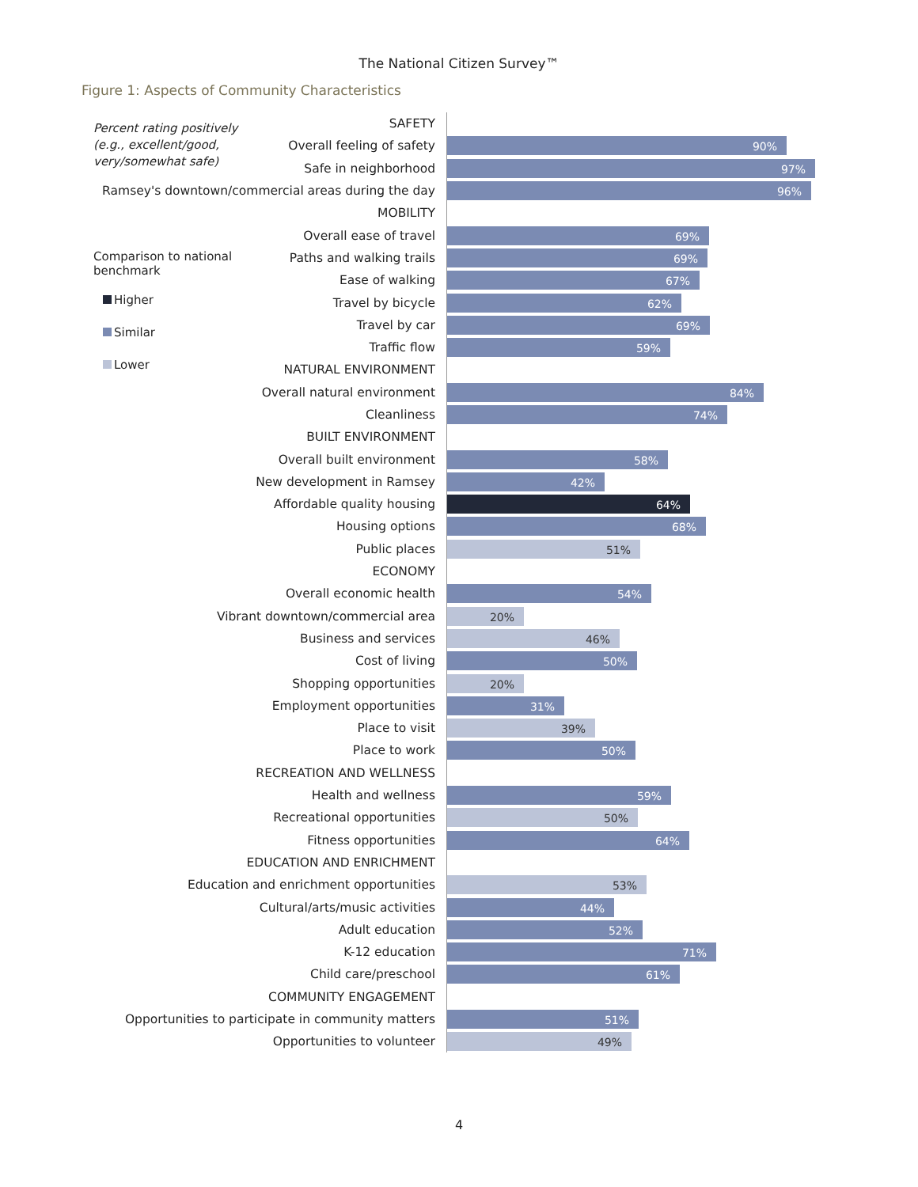The National Citizen Survey™
Figure 1: Aspects of Community Characteristics
Percent rating positively (e.g., excellent/good, very/somewhat safe)
Comparison to national benchmark
Higher
Similar
Lower
SAFETY
Overall feeling of safety
90%
Safe in neighborhood
97%
Ramsey's downtown/commercial areas during the day
96%
MOBILITY
Overall ease of travel
69%
Paths and walking trails
69%
Ease of walking
67%
Travel by bicycle
62%
Travel by car
69%
Traffic flow
59%
NATURAL ENVIRONMENT
Overall natural environment
84%
Cleanliness
74%
BUILT ENVIRONMENT
Overall built environment
58%
New development in Ramsey
42%
Affordable quality housing
64%
Housing options
68%
Public places
51%
ECONOMY
Overall economic health
54%
Vibrant downtown/commercial area
20%
Business and services
46%
Cost of living
50%
Shopping opportunities
20%
Employment opportunities
31%
Place to visit
39%
Place to work
50%
RECREATION AND WELLNESS
Health and wellness
59%
Recreational opportunities
50%
Fitness opportunities
64%
EDUCATION AND ENRICHMENT
Education and enrichment opportunities
53%
Cultural/arts/music activities
44%
Adult education
52%
K-12 education
71%
Child care/preschool
61%
COMMUNITY ENGAGEMENT
Opportunities to participate in community matters
51%
Opportunities to volunteer
49%
4